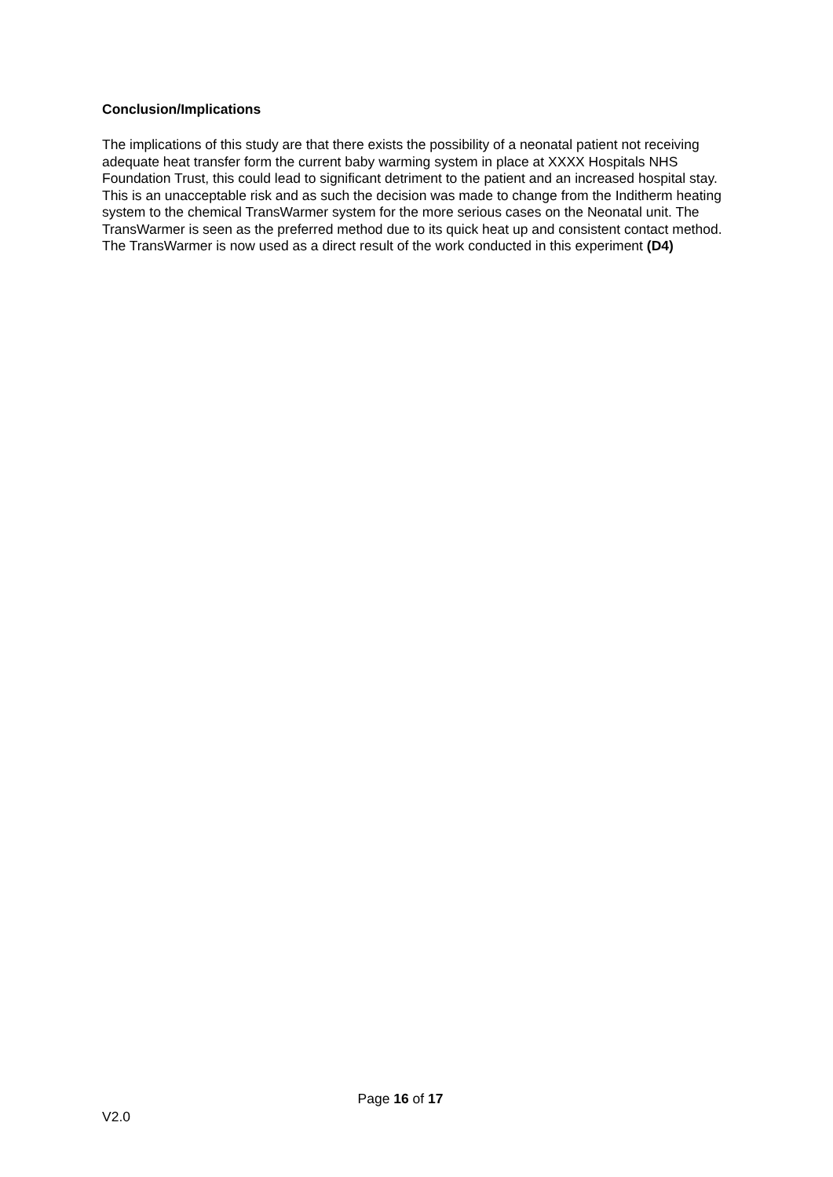Conclusion/Implications
The implications of this study are that there exists the possibility of a neonatal patient not receiving adequate heat transfer form the current baby warming system in place at XXXX Hospitals NHS Foundation Trust, this could lead to significant detriment to the patient and an increased hospital stay. This is an unacceptable risk and as such the decision was made to change from the Inditherm heating system to the chemical TransWarmer system for the more serious cases on the Neonatal unit. The TransWarmer is seen as the preferred method due to its quick heat up and consistent contact method. The TransWarmer is now used as a direct result of the work conducted in this experiment (D4)
Page 16 of 17
V2.0